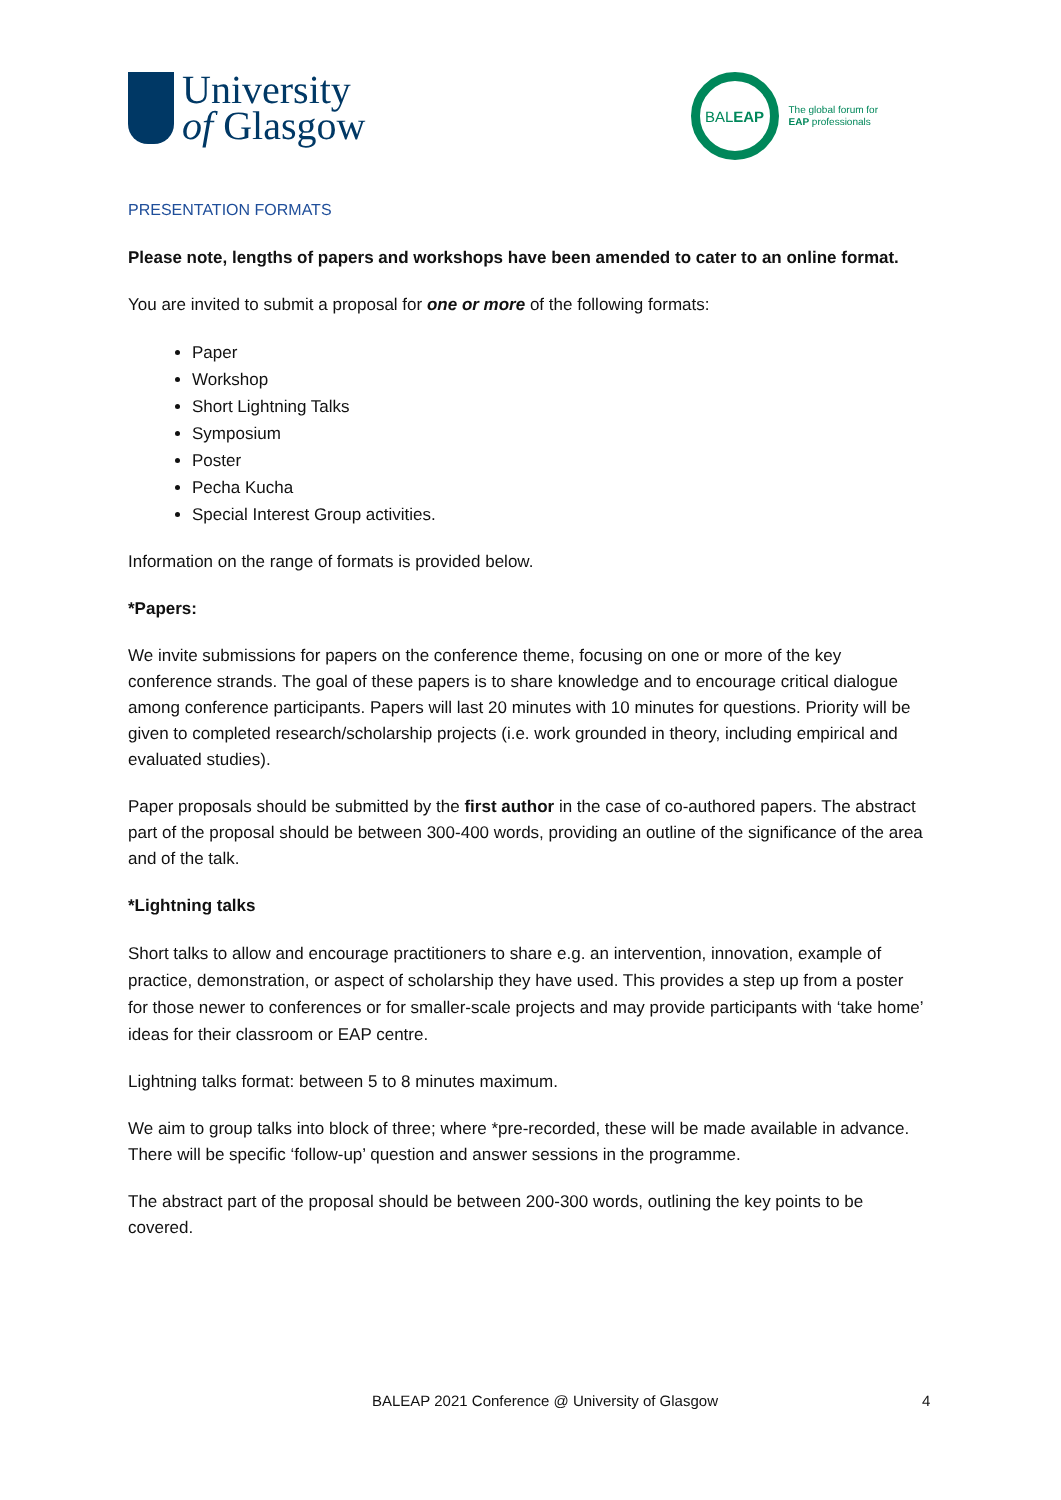University
of Glasgow
BAL EAP
The global forum for
EAP professionals
PRESENTATION FORMATS
Please note, lengths of papers and workshops have been amended to cater to an online format.
You are invited to submit a proposal for one or more of the following formats:
Paper
Workshop
Short Lightning Talks
Symposium
Poster
Pecha Kucha
Special Interest Group activities.
Information on the range of formats is provided below.
*Papers:
We invite submissions for papers on the conference theme, focusing on one or more of the key conference strands. The goal of these papers is to share knowledge and to encourage critical dialogue among conference participants. Papers will last 20 minutes with 10 minutes for questions. Priority will be given to completed research/scholarship projects (i.e. work grounded in theory, including empirical and evaluated studies).
Paper proposals should be submitted by the first author in the case of co-authored papers. The abstract part of the proposal should be between 300-400 words, providing an outline of the significance of the area and of the talk.
*Lightning talks
Short talks to allow and encourage practitioners to share e.g. an intervention, innovation, example of practice, demonstration, or aspect of scholarship they have used. This provides a step up from a poster for those newer to conferences or for smaller-scale projects and may provide participants with ‘take home’ ideas for their classroom or EAP centre.
Lightning talks format: between 5 to 8 minutes maximum.
We aim to group talks into block of three; where *pre-recorded, these will be made available in advance. There will be specific ‘follow-up’ question and answer sessions in the programme.
The abstract part of the proposal should be between 200-300 words, outlining the key points to be covered.
BALEAP 2021 Conference @ University of Glasgow 4